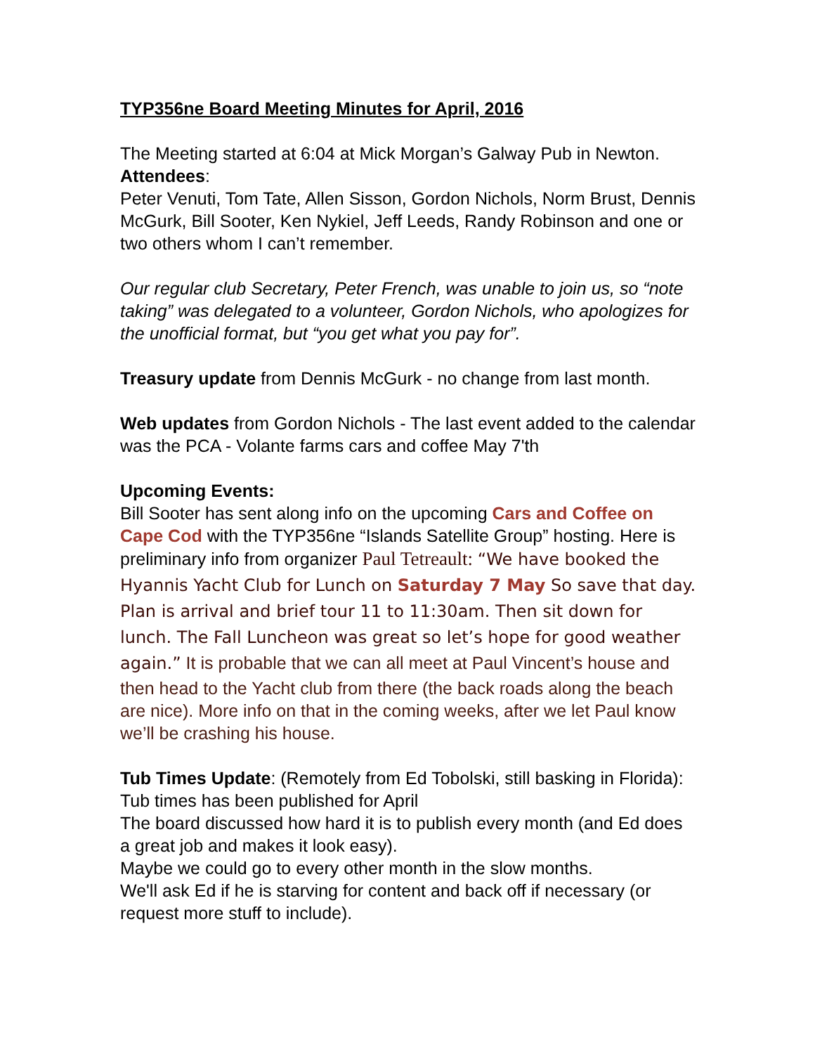TYP356ne Board Meeting Minutes for April, 2016
The Meeting started at 6:04 at Mick Morgan’s Galway Pub in Newton.
Attendees:
Peter Venuti, Tom Tate, Allen Sisson, Gordon Nichols, Norm Brust, Dennis McGurk, Bill Sooter, Ken Nykiel, Jeff Leeds, Randy Robinson and one or two others whom I can’t remember.
Our regular club Secretary, Peter French, was unable to join us, so “note taking” was delegated to a volunteer, Gordon Nichols, who apologizes for the unofficial format, but “you get what you pay for”.
Treasury update from Dennis McGurk - no change from last month.
Web updates from Gordon Nichols - The last event added to the calendar was the PCA - Volante farms cars and coffee May 7'th
Upcoming Events:
Bill Sooter has sent along info on the upcoming Cars and Coffee on Cape Cod with the TYP356ne “Islands Satellite Group” hosting. Here is preliminary info from organizer Paul Tetreault: “We have booked the Hyannis Yacht Club for Lunch on Saturday 7 May So save that day. Plan is arrival and brief tour 11 to 11:30am. Then sit down for lunch. The Fall Luncheon was great so let’s hope for good weather again.” It is probable that we can all meet at Paul Vincent’s house and then head to the Yacht club from there (the back roads along the beach are nice). More info on that in the coming weeks, after we let Paul know we’ll be crashing his house.
Tub Times Update: (Remotely from Ed Tobolski, still basking in Florida): Tub times has been published for April
The board discussed how hard it is to publish every month (and Ed does a great job and makes it look easy).
Maybe we could go to every other month in the slow months.
We'll ask Ed if he is starving for content and back off if necessary (or request more stuff to include).